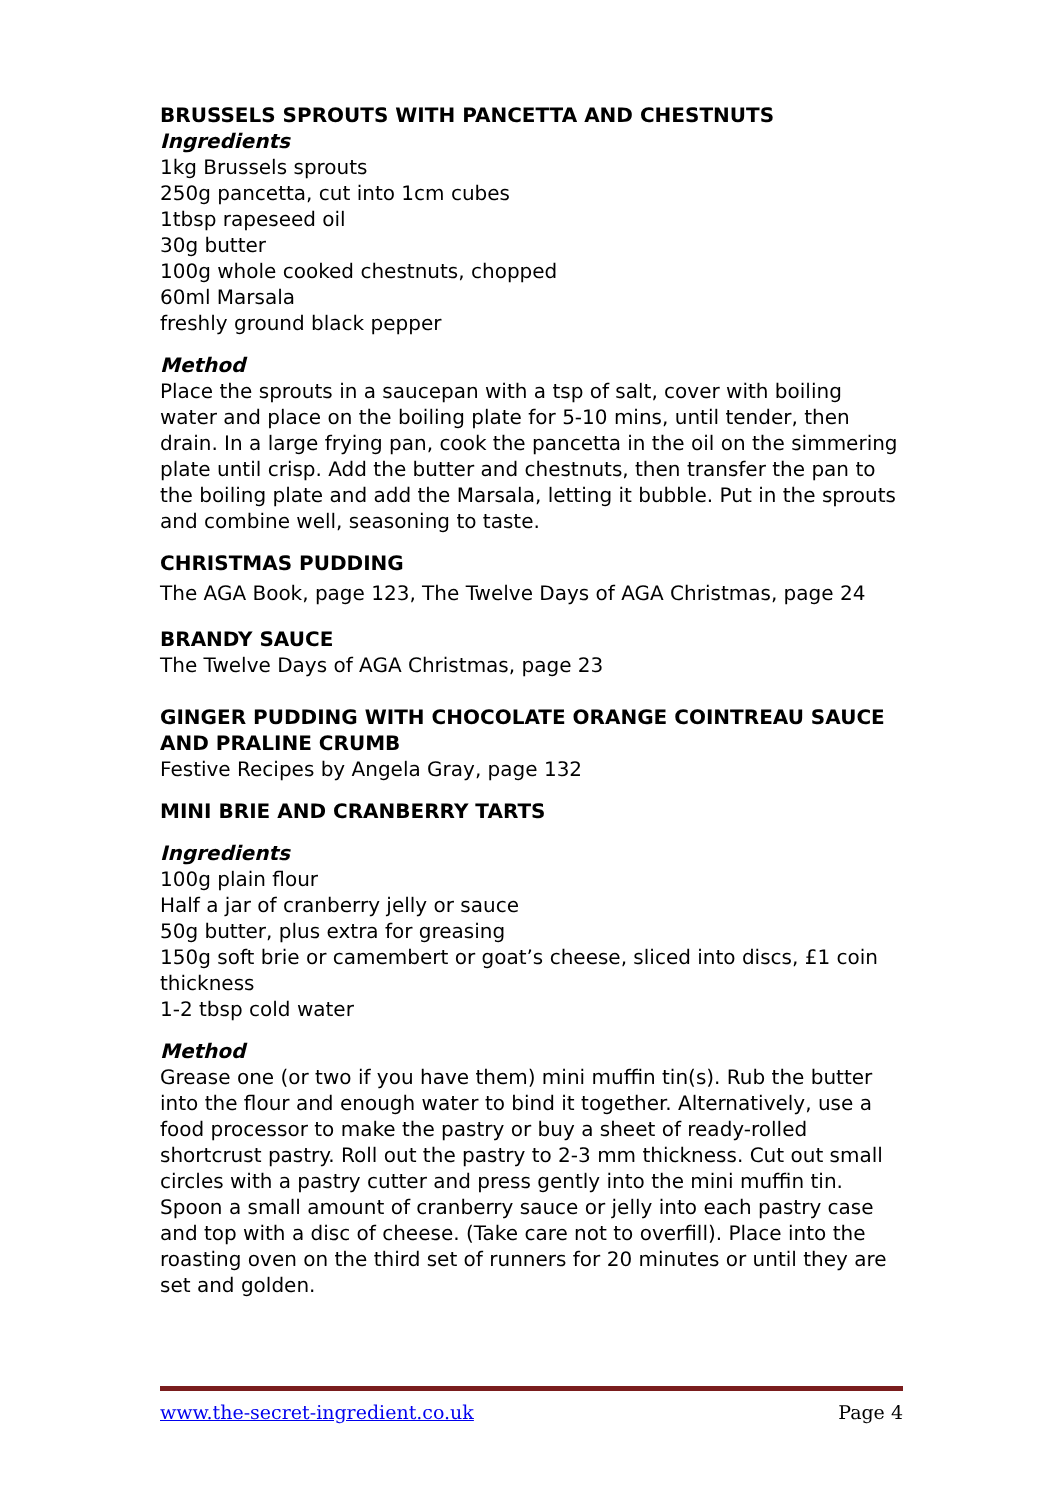BRUSSELS SPROUTS WITH PANCETTA AND CHESTNUTS
Ingredients
1kg Brussels sprouts
250g pancetta, cut into 1cm cubes
1tbsp rapeseed oil
30g butter
100g whole cooked chestnuts, chopped
60ml Marsala
freshly ground black pepper
Method
Place the sprouts in a saucepan with a tsp of salt, cover with boiling water and place on the boiling plate for 5-10 mins, until tender, then drain. In a large frying pan, cook the pancetta in the oil on the simmering plate until crisp. Add the butter and chestnuts, then transfer the pan to the boiling plate and add the Marsala, letting it bubble. Put in the sprouts and combine well, seasoning to taste.
CHRISTMAS PUDDING
The AGA Book, page 123, The Twelve Days of AGA Christmas, page 24
BRANDY SAUCE
The Twelve Days of AGA Christmas, page 23
GINGER PUDDING WITH CHOCOLATE ORANGE COINTREAU SAUCE AND PRALINE CRUMB
Festive Recipes by Angela Gray, page 132
MINI BRIE AND CRANBERRY TARTS
Ingredients
100g plain flour
Half a jar of cranberry jelly or sauce
50g butter, plus extra for greasing
150g soft brie or camembert or goat’s cheese, sliced into discs, £1 coin thickness
1-2 tbsp cold water
Method
Grease one (or two if you have them) mini muffin tin(s). Rub the butter into the flour and enough water to bind it together. Alternatively, use a food processor to make the pastry or buy a sheet of ready-rolled shortcrust pastry. Roll out the pastry to 2-3 mm thickness. Cut out small circles with a pastry cutter and press gently into the mini muffin tin. Spoon a small amount of cranberry sauce or jelly into each pastry case and top with a disc of cheese. (Take care not to overfill). Place into the roasting oven on the third set of runners for 20 minutes or until they are set and golden.
www.the-secret-ingredient.co.uk Page 4